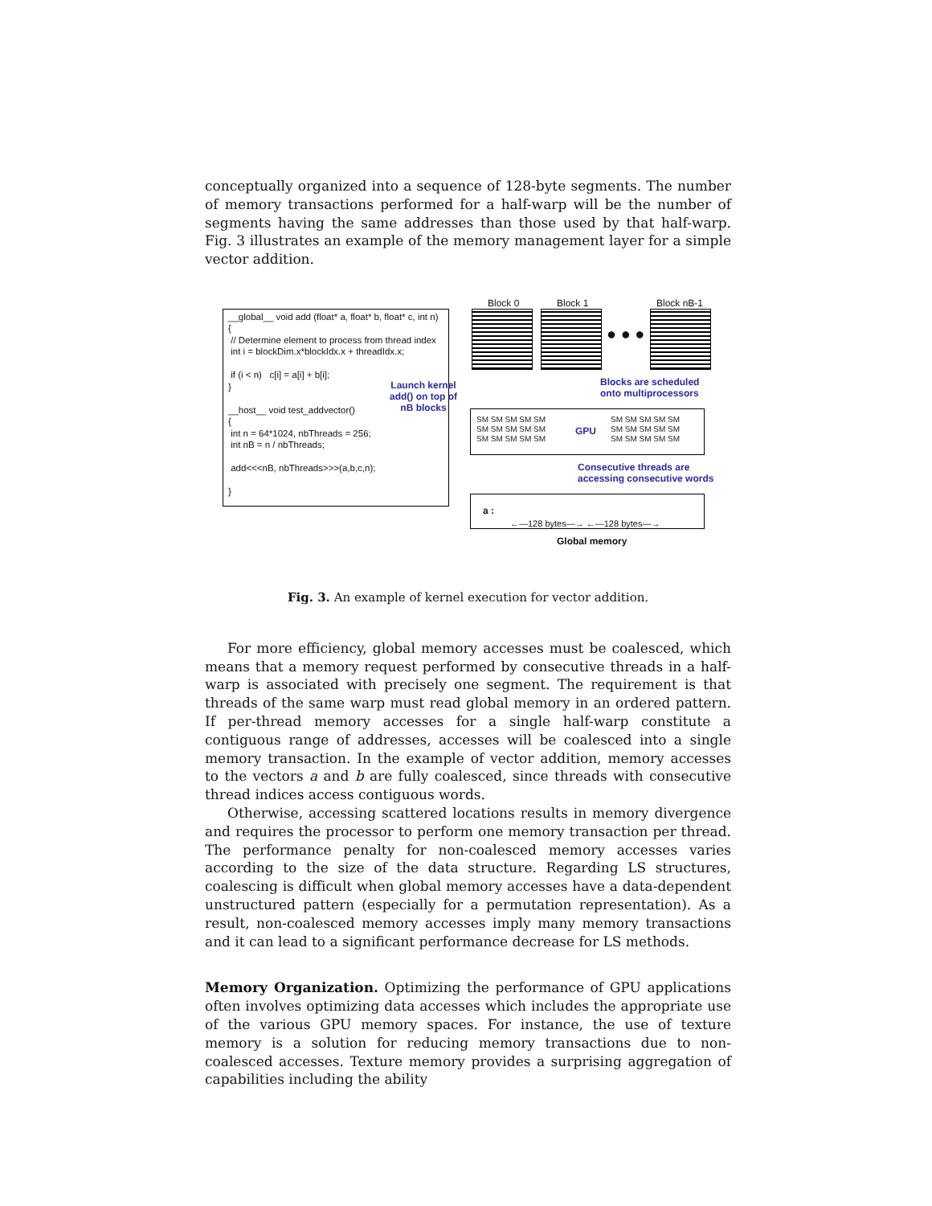conceptually organized into a sequence of 128-byte segments. The number of memory transactions performed for a half-warp will be the number of segments having the same addresses than those used by that half-warp. Fig. 3 illustrates an example of the memory management layer for a simple vector addition.
__global__ void add (float* a, float* b, float* c, int n) { // Determine element to process from thread index int i = blockDim.x*blockIdx.x + threadIdx.x; if (i < n) c[i] = a[i] + b[i]; } __host__ void test_addvector() { int n = 64*1024, nbThreads = 256; int nB = n / nbThreads; add<<<nB, nbThreads>>>(a,b,c,n); }
Block 0 Block 1 Block nB-1
● ● ●
Launch kernel
add() on top of
nB blocks
Blocks are scheduled
onto multiprocessors
SM SM SM SM SM
SM SM SM SM SM
SM SM SM SM SM
GPU
SM SM SM SM SM
SM SM SM SM SM
SM SM SM SM SM
Consecutive threads are
accessing consecutive words
a :
←—128 bytes—→ ←—128 bytes—→
Global memory
Fig. 3. An example of kernel execution for vector addition.
For more efficiency, global memory accesses must be coalesced, which means that a memory request performed by consecutive threads in a half-warp is associated with precisely one segment. The requirement is that threads of the same warp must read global memory in an ordered pattern. If per-thread memory accesses for a single half-warp constitute a contiguous range of addresses, accesses will be coalesced into a single memory transaction. In the example of vector addition, memory accesses to the vectors a and b are fully coalesced, since threads with consecutive thread indices access contiguous words.
Otherwise, accessing scattered locations results in memory divergence and requires the processor to perform one memory transaction per thread. The performance penalty for non-coalesced memory accesses varies according to the size of the data structure. Regarding LS structures, coalescing is difficult when global memory accesses have a data-dependent unstructured pattern (especially for a permutation representation). As a result, non-coalesced memory accesses imply many memory transactions and it can lead to a significant performance decrease for LS methods.
Memory Organization. Optimizing the performance of GPU applications often involves optimizing data accesses which includes the appropriate use of the various GPU memory spaces. For instance, the use of texture memory is a solution for reducing memory transactions due to non-coalesced accesses. Texture memory provides a surprising aggregation of capabilities including the ability